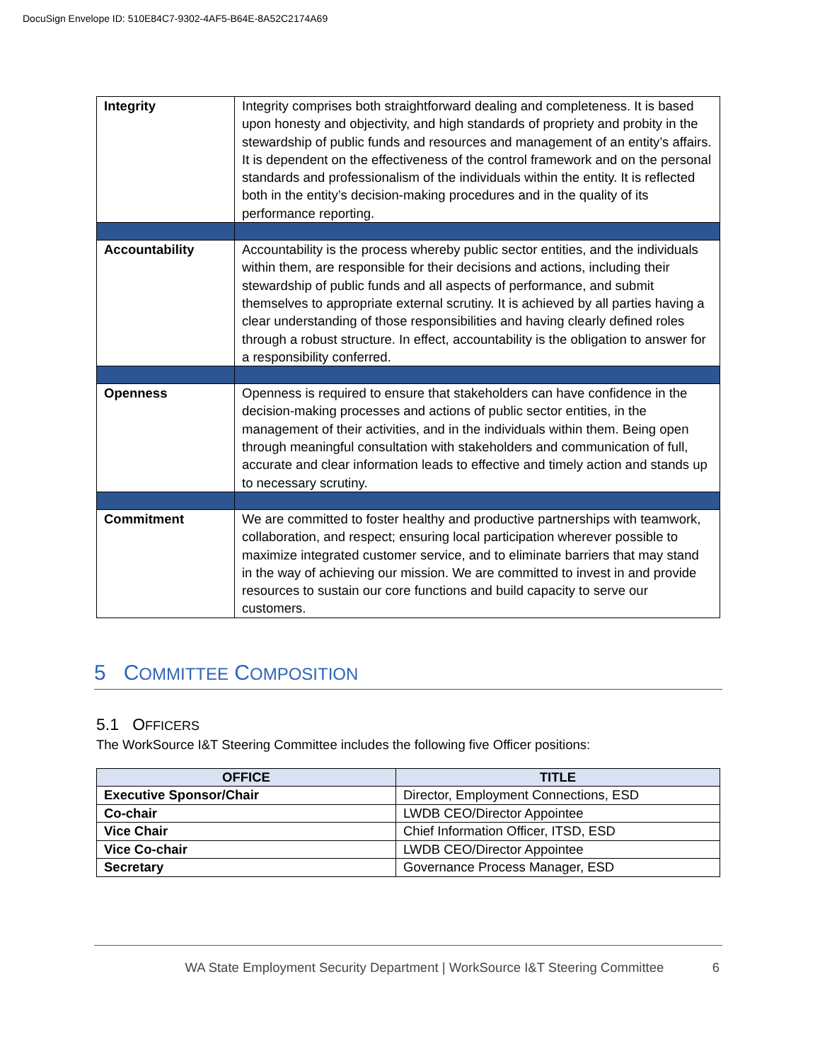DocuSign Envelope ID: 510E84C7-9302-4AF5-B64E-8A52C2174A69
| Integrity | Integrity comprises both straightforward dealing and completeness. It is based upon honesty and objectivity, and high standards of propriety and probity in the stewardship of public funds and resources and management of an entity’s affairs. It is dependent on the effectiveness of the control framework and on the personal standards and professionalism of the individuals within the entity. It is reflected both in the entity’s decision-making procedures and in the quality of its performance reporting. |
| Accountability | Accountability is the process whereby public sector entities, and the individuals within them, are responsible for their decisions and actions, including their stewardship of public funds and all aspects of performance, and submit themselves to appropriate external scrutiny. It is achieved by all parties having a clear understanding of those responsibilities and having clearly defined roles through a robust structure. In effect, accountability is the obligation to answer for a responsibility conferred. |
| Openness | Openness is required to ensure that stakeholders can have confidence in the decision-making processes and actions of public sector entities, in the management of their activities, and in the individuals within them. Being open through meaningful consultation with stakeholders and communication of full, accurate and clear information leads to effective and timely action and stands up to necessary scrutiny. |
| Commitment | We are committed to foster healthy and productive partnerships with teamwork, collaboration, and respect; ensuring local participation wherever possible to maximize integrated customer service, and to eliminate barriers that may stand in the way of achieving our mission. We are committed to invest in and provide resources to sustain our core functions and build capacity to serve our customers. |
5 COMMITTEE COMPOSITION
5.1 OFFICERS
The WorkSource I&T Steering Committee includes the following five Officer positions:
| OFFICE | TITLE |
| --- | --- |
| Executive Sponsor/Chair | Director, Employment Connections, ESD |
| Co-chair | LWDB CEO/Director Appointee |
| Vice Chair | Chief Information Officer, ITSD, ESD |
| Vice Co-chair | LWDB CEO/Director Appointee |
| Secretary | Governance Process Manager, ESD |
WA State Employment Security Department | WorkSource I&T Steering Committee 6